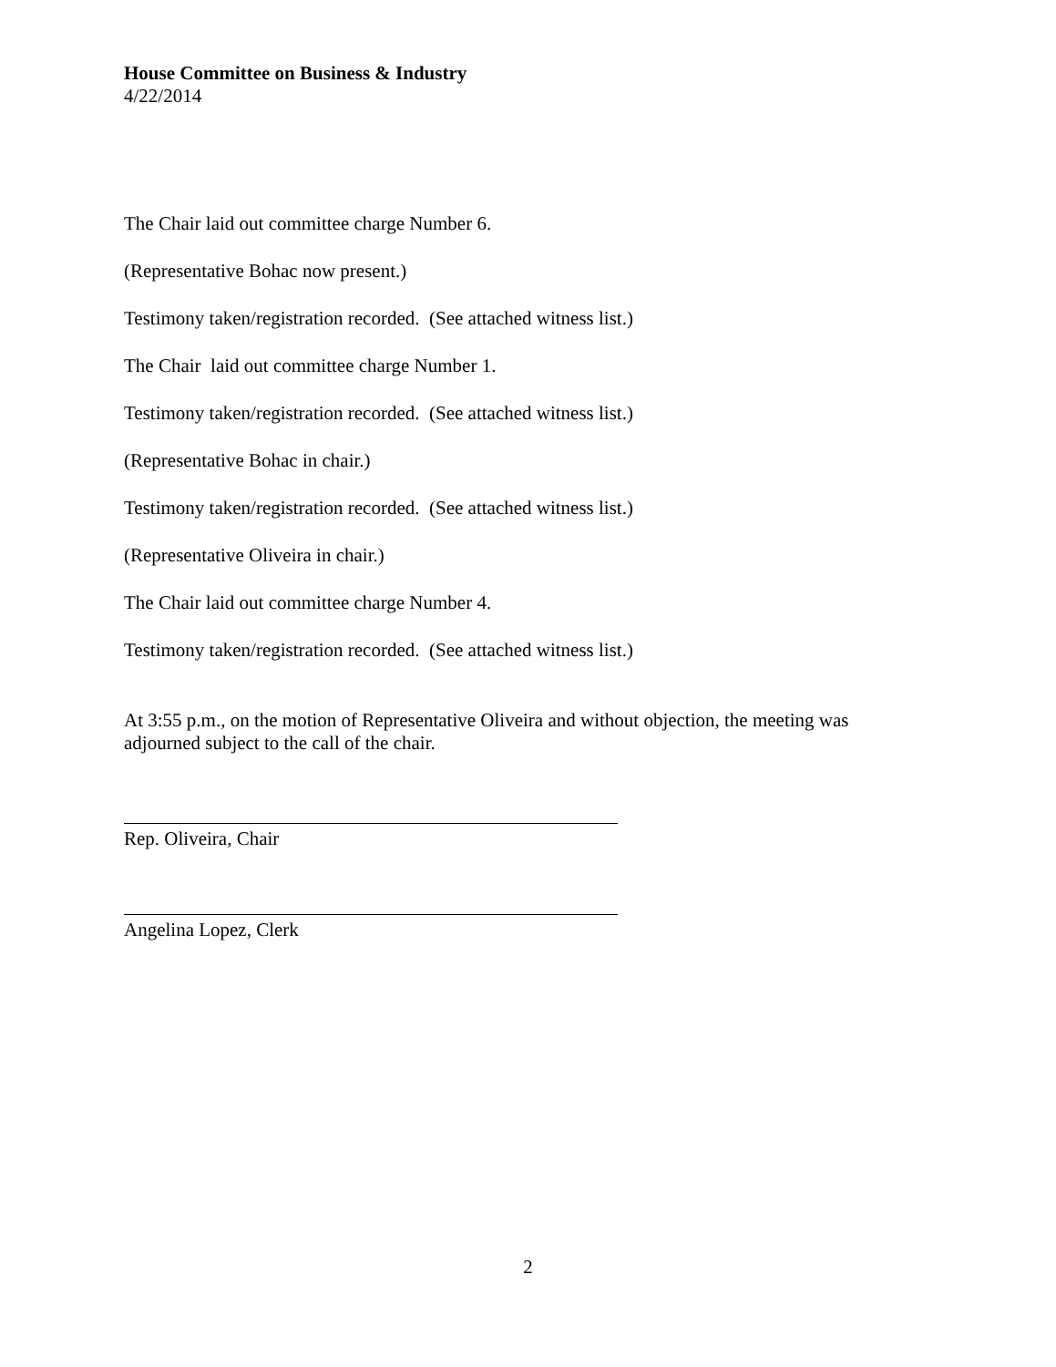House Committee on Business & Industry
4/22/2014
The Chair laid out committee charge Number 6.
(Representative Bohac now present.)
Testimony taken/registration recorded. (See attached witness list.)
The Chair laid out committee charge Number 1.
Testimony taken/registration recorded. (See attached witness list.)
(Representative Bohac in chair.)
Testimony taken/registration recorded. (See attached witness list.)
(Representative Oliveira in chair.)
The Chair laid out committee charge Number 4.
Testimony taken/registration recorded. (See attached witness list.)
At 3:55 p.m., on the motion of Representative Oliveira and without objection, the meeting was adjourned subject to the call of the chair.
Rep. Oliveira, Chair
Angelina Lopez, Clerk
2